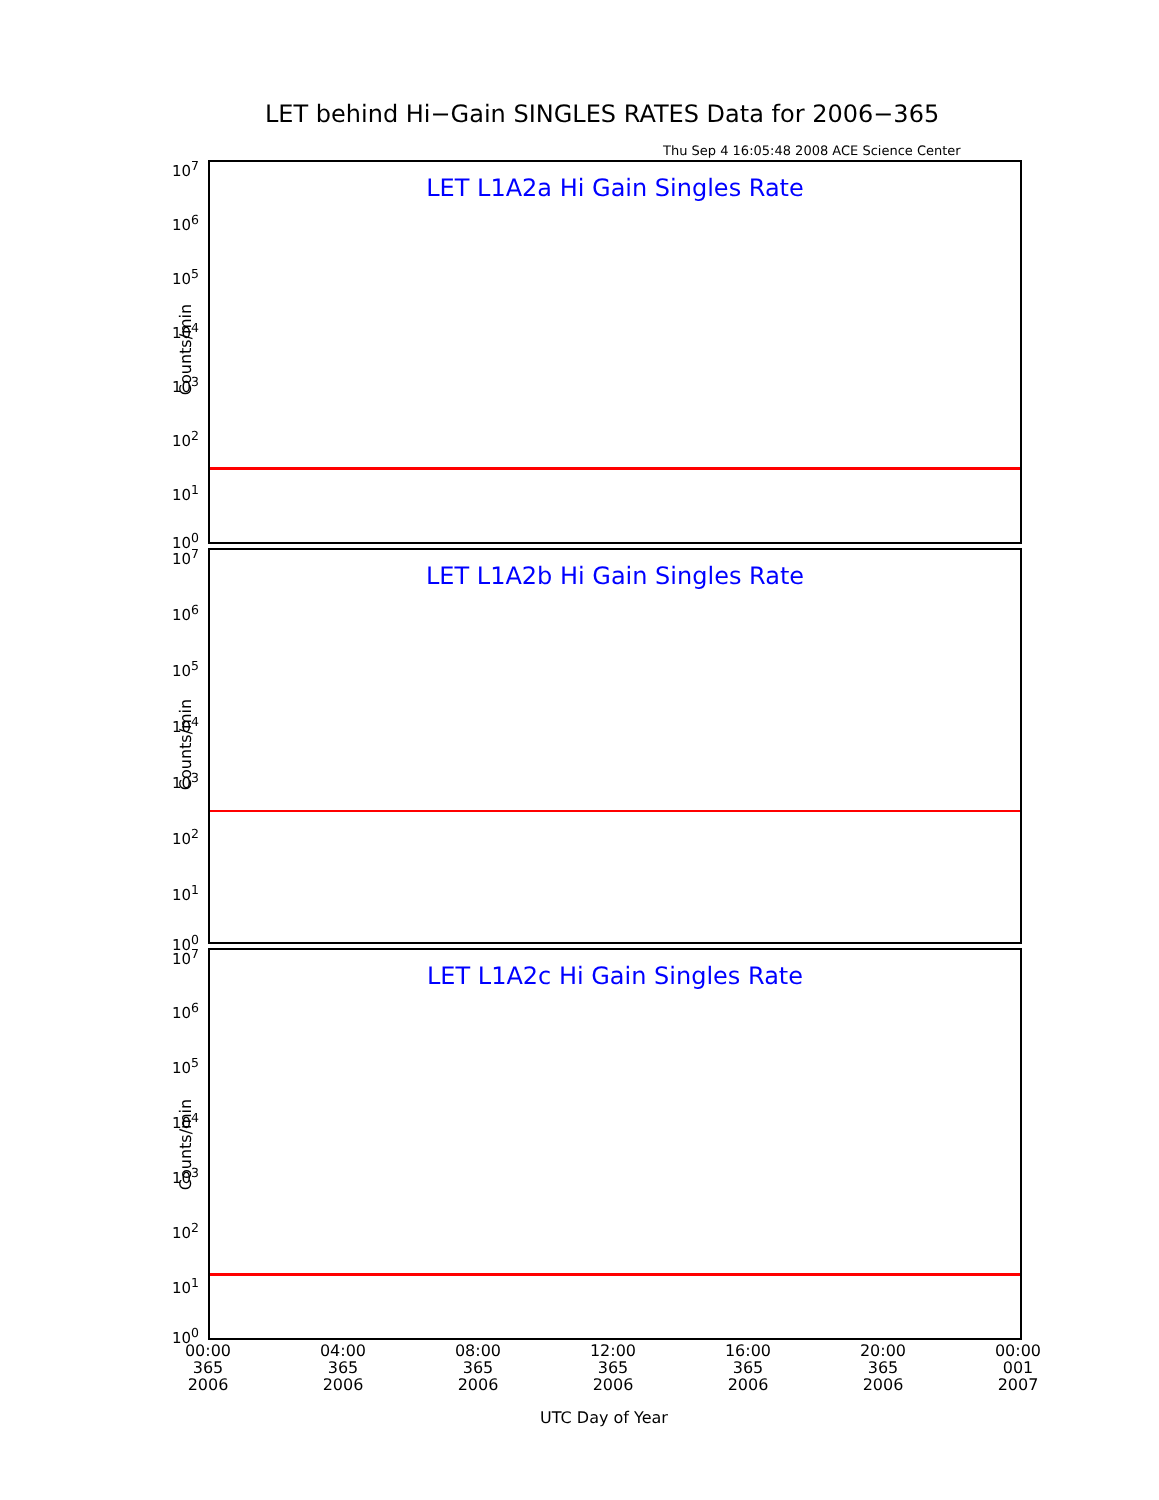LET behind Hi−Gain SINGLES RATES Data for 2006−365
Thu Sep 4 16:05:48 2008 ACE Science Center
LET L1A2a Hi Gain Singles Rate
Counts/min
10<sup>7</sup>
10<sup>6</sup>
10<sup>5</sup>
10<sup>4</sup>
10<sup>3</sup>
10<sup>2</sup>
10<sup>1</sup>
10<sup>0</sup>
LET L1A2b Hi Gain Singles Rate
Counts/min
10<sup>7</sup>
10<sup>6</sup>
10<sup>5</sup>
10<sup>4</sup>
10<sup>3</sup>
10<sup>2</sup>
10<sup>1</sup>
10<sup>0</sup>
LET L1A2c Hi Gain Singles Rate
Counts/min
10<sup>7</sup>
10<sup>6</sup>
10<sup>5</sup>
10<sup>4</sup>
10<sup>3</sup>
10<sup>2</sup>
10<sup>1</sup>
10<sup>0</sup>
00:00
365
2006
04:00
365
2006
08:00
365
2006
12:00
365
2006
16:00
365
2006
20:00
365
2006
00:00
001
2007
UTC Day of Year